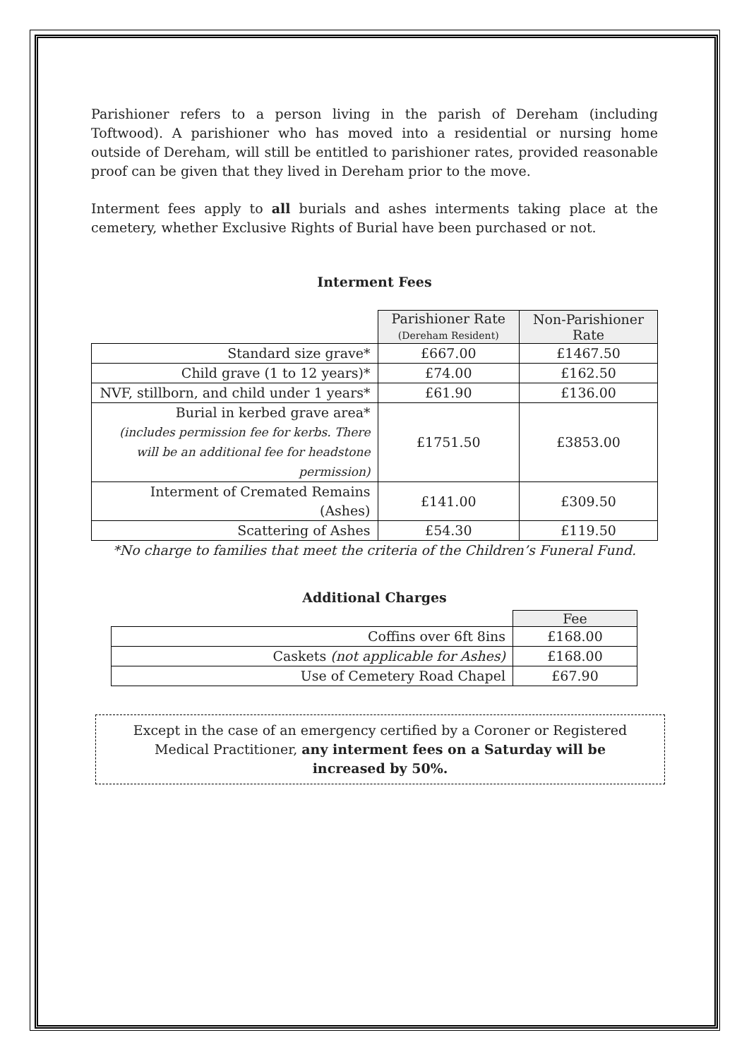Parishioner refers to a person living in the parish of Dereham (including Toftwood). A parishioner who has moved into a residential or nursing home outside of Dereham, will still be entitled to parishioner rates, provided reasonable proof can be given that they lived in Dereham prior to the move.
Interment fees apply to all burials and ashes interments taking place at the cemetery, whether Exclusive Rights of Burial have been purchased or not.
Interment Fees
| | Parishioner Rate (Dereham Resident) | Non-Parishioner Rate |
| Standard size grave* | £667.00 | £1467.50 |
| Child grave (1 to 12 years)* | £74.00 | £162.50 |
| NVF, stillborn, and child under 1 years* | £61.90 | £136.00 |
| Burial in kerbed grave area* (includes permission fee for kerbs. There will be an additional fee for headstone permission) | £1751.50 | £3853.00 |
| Interment of Cremated Remains (Ashes) | £141.00 | £309.50 |
| Scattering of Ashes | £54.30 | £119.50 |
*No charge to families that meet the criteria of the Children’s Funeral Fund.
Additional Charges
| | Fee |
| Coffins over 6ft 8ins | £168.00 |
| Caskets (not applicable for Ashes) | £168.00 |
| Use of Cemetery Road Chapel | £67.90 |
Except in the case of an emergency certified by a Coroner or Registered Medical Practitioner, any interment fees on a Saturday will be increased by 50%.